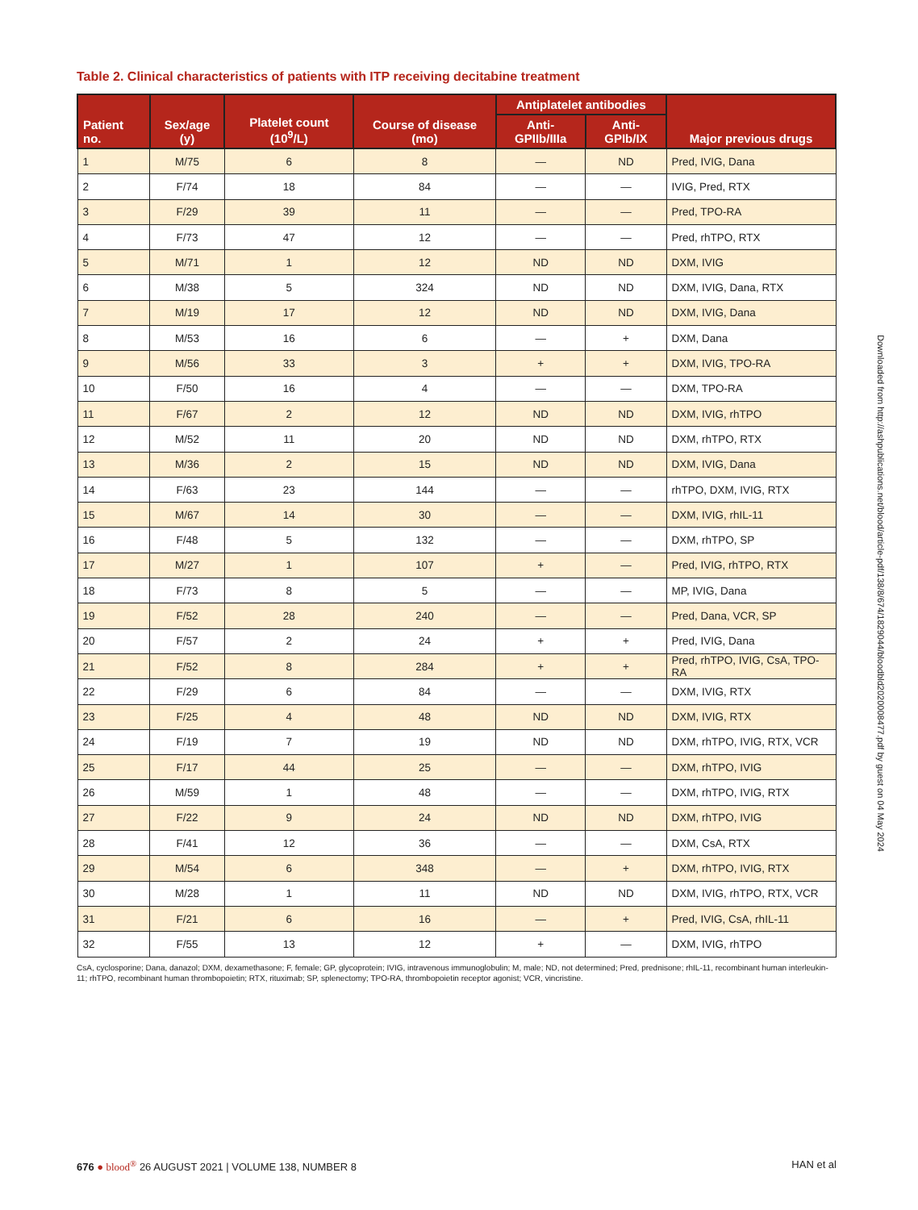Table 2. Clinical characteristics of patients with ITP receiving decitabine treatment
| Patient no. | Sex/age (y) | Platelet count (10<sup>9</sup>/L) | Course of disease (mo) | Antiplatelet antibodies | | Major previous drugs |
| --- | --- | --- | --- | --- | --- | --- |
| | | | | Anti-GPIIb/IIIa | Anti-GPIb/IX | |
| 1 | M/75 | 6 | 8 | — | ND | Pred, IVIG, Dana |
| 2 | F/74 | 18 | 84 | — | — | IVIG, Pred, RTX |
| 3 | F/29 | 39 | 11 | — | — | Pred, TPO-RA |
| 4 | F/73 | 47 | 12 | — | — | Pred, rhTPO, RTX |
| 5 | M/71 | 1 | 12 | ND | ND | DXM, IVIG |
| 6 | M/38 | 5 | 324 | ND | ND | DXM, IVIG, Dana, RTX |
| 7 | M/19 | 17 | 12 | ND | ND | DXM, IVIG, Dana |
| 8 | M/53 | 16 | 6 | — | + | DXM, Dana |
| 9 | M/56 | 33 | 3 | + | + | DXM, IVIG, TPO-RA |
| 10 | F/50 | 16 | 4 | — | — | DXM, TPO-RA |
| 11 | F/67 | 2 | 12 | ND | ND | DXM, IVIG, rhTPO |
| 12 | M/52 | 11 | 20 | ND | ND | DXM, rhTPO, RTX |
| 13 | M/36 | 2 | 15 | ND | ND | DXM, IVIG, Dana |
| 14 | F/63 | 23 | 144 | — | — | rhTPO, DXM, IVIG, RTX |
| 15 | M/67 | 14 | 30 | — | — | DXM, IVIG, rhIL-11 |
| 16 | F/48 | 5 | 132 | — | — | DXM, rhTPO, SP |
| 17 | M/27 | 1 | 107 | + | — | Pred, IVIG, rhTPO, RTX |
| 18 | F/73 | 8 | 5 | — | — | MP, IVIG, Dana |
| 19 | F/52 | 28 | 240 | — | — | Pred, Dana, VCR, SP |
| 20 | F/57 | 2 | 24 | + | + | Pred, IVIG, Dana |
| 21 | F/52 | 8 | 284 | + | + | Pred, rhTPO, IVIG, CsA, TPO-RA |
| 22 | F/29 | 6 | 84 | — | — | DXM, IVIG, RTX |
| 23 | F/25 | 4 | 48 | ND | ND | DXM, IVIG, RTX |
| 24 | F/19 | 7 | 19 | ND | ND | DXM, rhTPO, IVIG, RTX, VCR |
| 25 | F/17 | 44 | 25 | — | — | DXM, rhTPO, IVIG |
| 26 | M/59 | 1 | 48 | — | — | DXM, rhTPO, IVIG, RTX |
| 27 | F/22 | 9 | 24 | ND | ND | DXM, rhTPO, IVIG |
| 28 | F/41 | 12 | 36 | — | — | DXM, CsA, RTX |
| 29 | M/54 | 6 | 348 | — | + | DXM, rhTPO, IVIG, RTX |
| 30 | M/28 | 1 | 11 | ND | ND | DXM, IVIG, rhTPO, RTX, VCR |
| 31 | F/21 | 6 | 16 | — | + | Pred, IVIG, CsA, rhIL-11 |
| 32 | F/55 | 13 | 12 | + | — | DXM, IVIG, rhTPO |
CsA, cyclosporine; Dana, danazol; DXM, dexamethasone; F, female; GP, glycoprotein; IVIG, intravenous immunoglobulin; M, male; ND, not determined; Pred, prednisone; rhIL-11, recombinant human interleukin-11; rhTPO, recombinant human thrombopoietin; RTX, rituximab; SP, splenectomy; TPO-RA, thrombopoietin receptor agonist; VCR, vincristine.
Downloaded from http://ashpublications.net/blood/article-pdf/138/8/674/1829044/bloodbld2020008477.pdf by guest on 04 May 2024
676 ● blood<sup>®</sup> 26 AUGUST 2021 | VOLUME 138, NUMBER 8 HAN et al